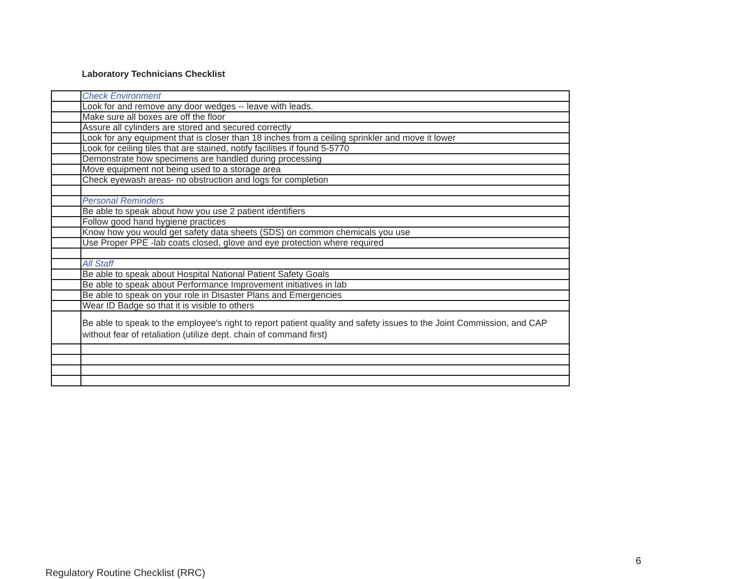Laboratory Technicians Checklist
| | Check Environment |
| | Look for and remove any door wedges -- leave with leads. |
| | Make sure all boxes are off the floor |
| | Assure all cylinders are stored and secured correctly |
| | Look for any equipment that is closer than 18 inches from a ceiling sprinkler and move it lower |
| | Look for ceiling tiles that are stained, notify facilities if found 5-5770 |
| | Demonstrate how specimens are handled during processing |
| | Move equipment not being used to a storage area |
| | Check eyewash areas- no obstruction and logs for completion |
| | Personal Reminders |
| | Be able to speak about how you use 2 patient identifiers |
| | Follow good hand hygiene practices |
| | Know how you would get safety data sheets (SDS) on common chemicals you use |
| | Use Proper PPE -lab coats closed, glove and eye protection where required |
| | All Staff |
| | Be able to speak about Hospital National Patient Safety Goals |
| | Be able to speak about Performance Improvement initiatives in lab |
| | Be able to speak on your role in Disaster Plans and Emergencies |
| | Wear ID Badge so that it is visible to others |
| | Be able to speak to the employee's right to report patient quality and safety issues to the Joint Commission, and CAP without fear of retaliation (utilize dept. chain of command first) |
6
Regulatory Routine Checklist (RRC)